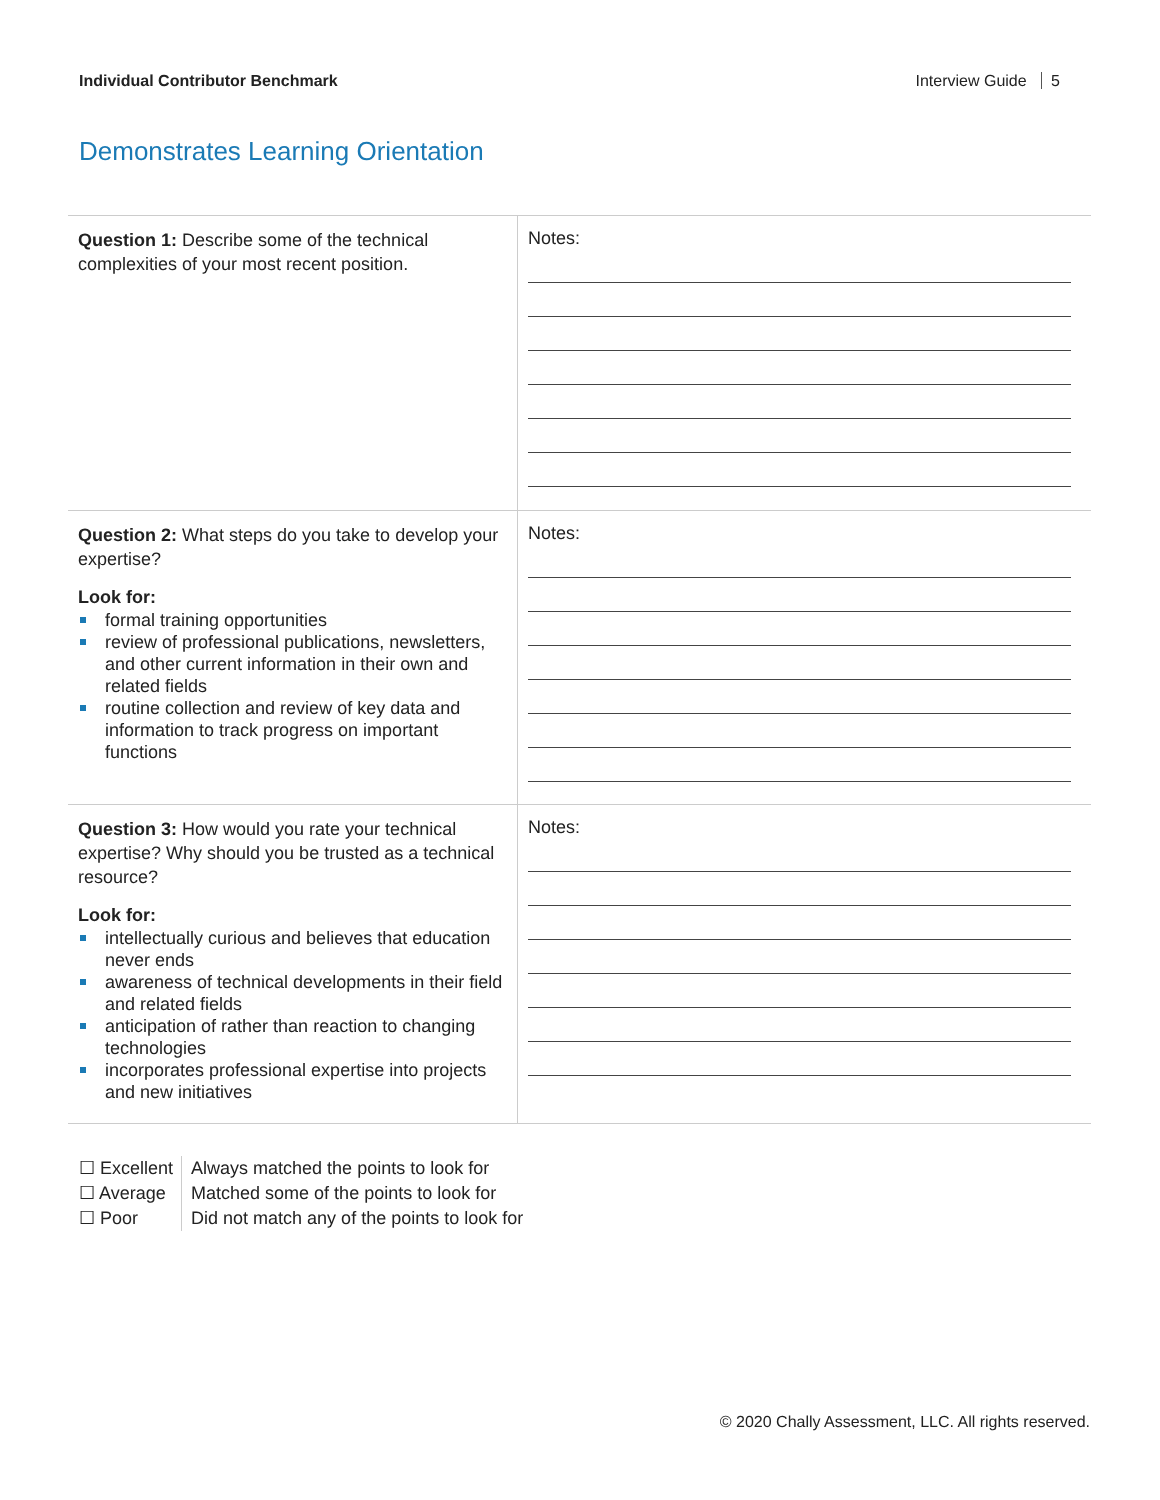Individual Contributor Benchmark Interview Guide 5
Demonstrates Learning Orientation
| Question 1: Describe some of the technical complexities of your most recent position. | Notes: |
| Question 2: What steps do you take to develop your expertise? Look for: formal training opportunities review of professional publications, newsletters, and other current information in their own and related fields routine collection and review of key data and information to track progress on important functions | Notes: |
| Question 3: How would you rate your technical expertise? Why should you be trusted as a technical resource? Look for: intellectually curious and believes that education never ends awareness of technical developments in their field and related fields anticipation of rather than reaction to changing technologies incorporates professional expertise into projects and new initiatives | Notes: |
| ☐ Excellent | Always matched the points to look for |
| ☐ Average | Matched some of the points to look for |
| ☐ Poor | Did not match any of the points to look for |
© 2020 Chally Assessment, LLC. All rights reserved.